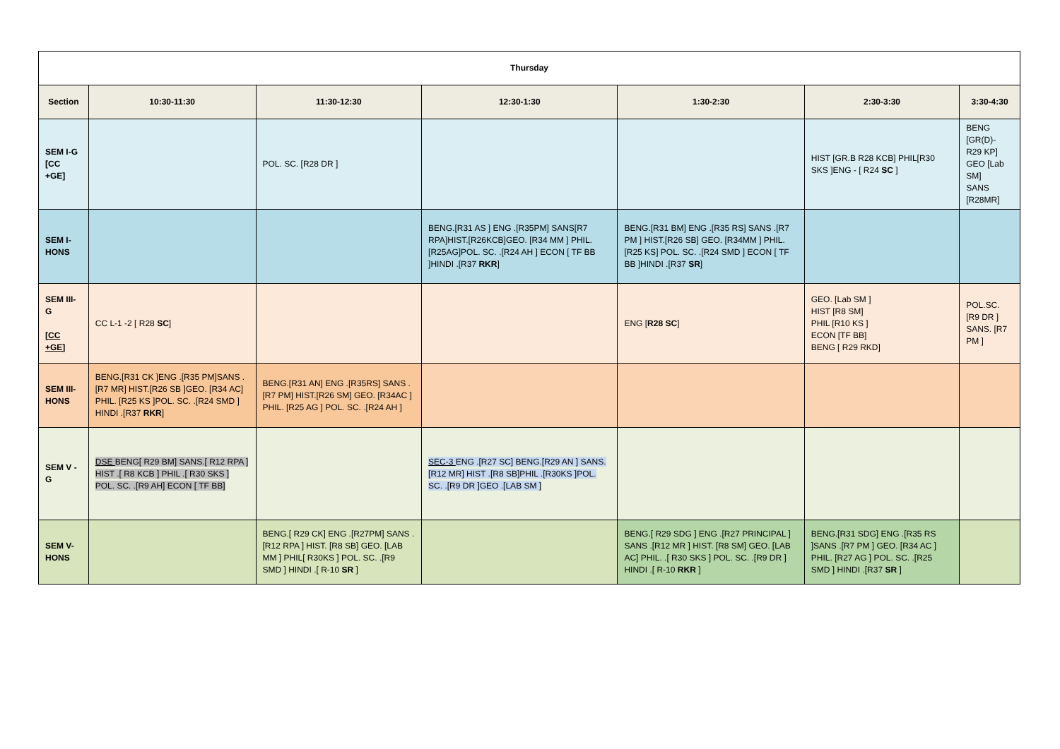| Thursday | | | | | | |
| --- | --- | --- | --- | --- | --- | --- |
| Section | 10:30-11:30 | 11:30-12:30 | 12:30-1:30 | 1:30-2:30 | 2:30-3:30 | 3:30-4:30 |
| SEM I-G [CC +GE] | | POL. SC. [R28 DR ] | | | HIST [GR.B R28 KCB] PHIL[R30 SKS ]ENG - [ R24 SC ] | BENG [GR(D)- R29 KP] GEO [Lab SM] SANS [R28MR] |
| SEM I-HONS | | | BENG.[R31 AS ] ENG .[R35PM] SANS[R7 RPA]HIST.[R26KCB]GEO. [R34 MM ] PHIL. [R25AG]POL. SC. .[R24 AH ] ECON [ TF BB ]HINDI .[R37 RKR ] | BENG.[R31 BM] ENG .[R35 RS] SANS .[R7 PM ] HIST.[R26 SB] GEO. [R34MM ] PHIL. [R25 KS] POL. SC. .[R24 SMD ] ECON [ TF BB ]HINDI .[R37 SR ] | | |
| SEM III-G [CC +GE] | CC L-1 -2 [ R28 SC ] | | | ENG [ R28 SC ] | GEO. [Lab SM ] HIST [R8 SM] PHIL [R10 KS ] ECON [TF BB] BENG [ R29 RKD] | POL.SC. [R9 DR ] SANS. [R7 PM ] |
| SEM III-HONS | BENG.[R31 CK ]ENG .[R35 PM]SANS .[R7 MR] HIST.[R26 SB ]GEO. [R34 AC] PHIL. [R25 KS ]POL. SC. .[R24 SMD ] HINDI .[R37 RKR ] | BENG.[R31 AN] ENG .[R35RS] SANS .[R7 PM] HIST.[R26 SM] GEO. [R34AC ] PHIL. [R25 AG ] POL. SC. .[R24 AH ] | | | | |
| SEM V - G | DSE BENG[ R29 BM] SANS.[ R12 RPA ] HIST .[ R8 KCB ] PHIL .[ R30 SKS ] POL. SC. .[R9 AH] ECON [ TF BB] | | SEC-3 ENG .[R27 SC] BENG.[R29 AN ] SANS.[R12 MR] HIST .[R8 SB]PHIL .[R30KS ]POL. SC. .[R9 DR ]GEO .[LAB SM ] | | | |
| SEM V-HONS | | BENG.[ R29 CK] ENG .[R27PM] SANS .[R12 RPA ] HIST. [R8 SB] GEO. [LAB MM ] PHIL[ R30KS ] POL. SC. .[R9 SMD ] HINDI .[ R-10 SR ] | | BENG.[ R29 SDG ] ENG .[R27 PRINCIPAL ] SANS .[R12 MR ] HIST. [R8 SM] GEO. [LAB AC] PHIL. .[ R30 SKS ] POL. SC. .[R9 DR ] HINDI .[ R-10 RKR ] | BENG.[R31 SDG] ENG .[R35 RS ]SANS .[R7 PM ] GEO. [R34 AC ] PHIL. [R27 AG ] POL. SC. .[R25 SMD ] HINDI .[R37 SR ] | |